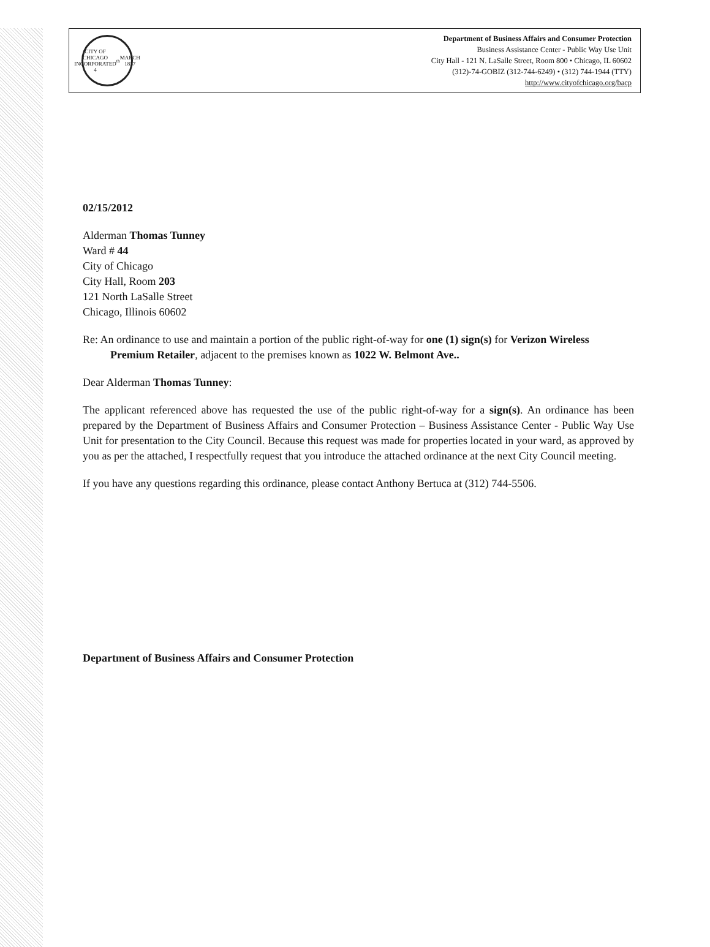CITY OF CHICAGO
INCORPORATED 4<sup>th</sup> MARCH 1837
Department of Business Affairs and Consumer Protection
Business Assistance Center - Public Way Use Unit
City Hall - 121 N. LaSalle Street, Room 800 • Chicago, IL 60602
(312)-74-GOBIZ (312-744-6249) • (312) 744-1944 (TTY)
http://www.cityofchicago.org/bacp
02/15/2012
Alderman Thomas Tunney
Ward # 44
City of Chicago
City Hall, Room 203
121 North LaSalle Street
Chicago, Illinois 60602
Re: An ordinance to use and maintain a portion of the public right-of-way for one (1) sign(s) for Verizon Wireless Premium Retailer, adjacent to the premises known as 1022 W. Belmont Ave..
Dear Alderman Thomas Tunney:
The applicant referenced above has requested the use of the public right-of-way for a sign(s). An ordinance has been prepared by the Department of Business Affairs and Consumer Protection – Business Assistance Center - Public Way Use Unit for presentation to the City Council. Because this request was made for properties located in your ward, as approved by you as per the attached, I respectfully request that you introduce the attached ordinance at the next City Council meeting.
If you have any questions regarding this ordinance, please contact Anthony Bertuca at (312) 744-5506.
Department of Business Affairs and Consumer Protection